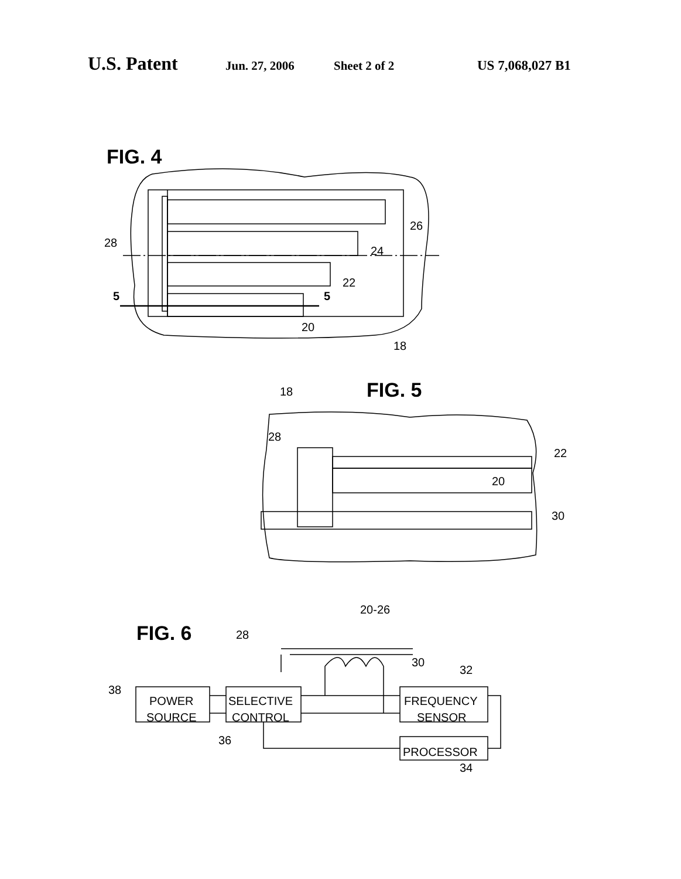U.S. Patent Jun. 27, 2006 Sheet 2 of 2 US 7,068,027 B1
FIG. 4
26
24
22
20
18
28
5
5
FIG. 5
18
28
22
20
30
FIG. 6
20-26
28
30
32
38
36
34
POWER
SOURCE
SELECTIVE
CONTROL
FREQUENCY
SENSOR
PROCESSOR